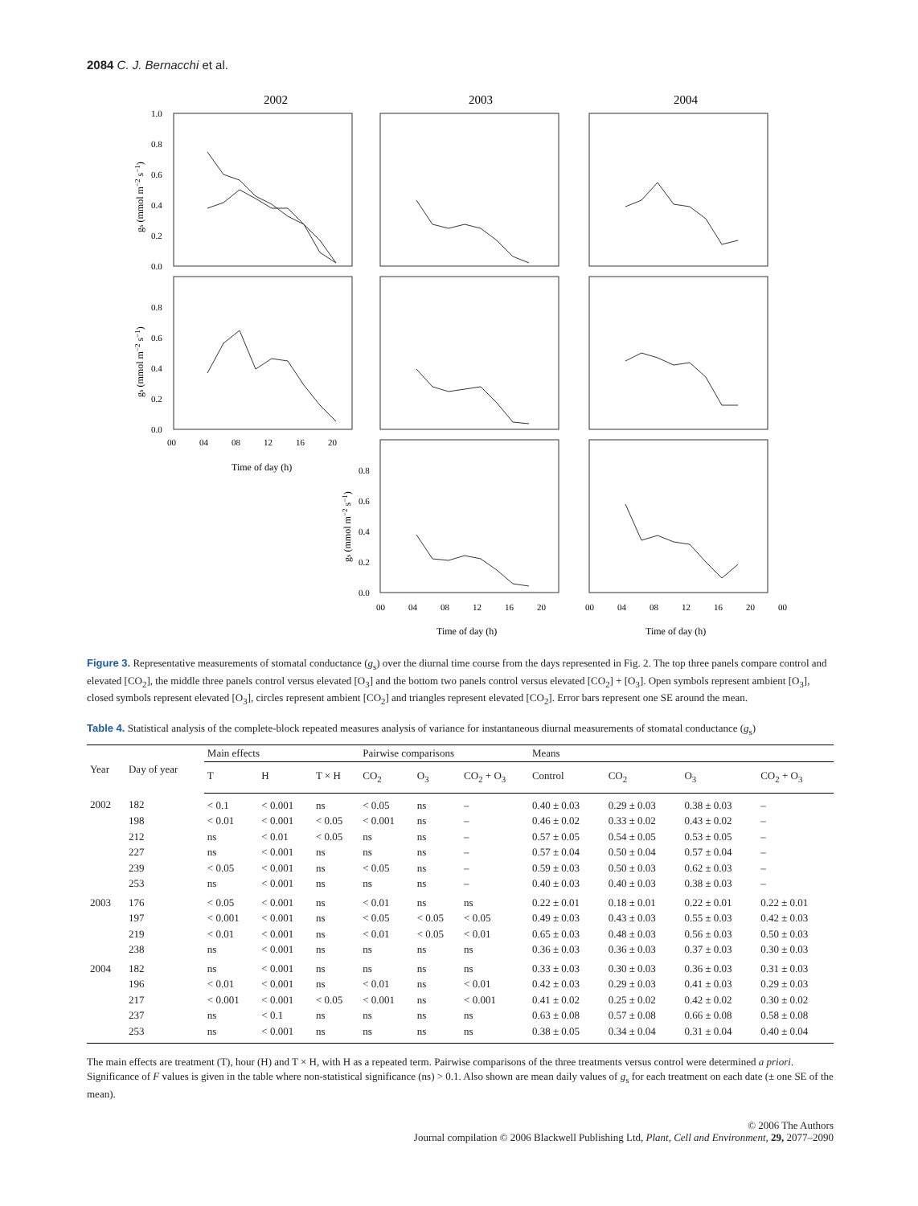2084 C. J. Bernacchi et al.
2002
2003
2004
1.0
0.8
0.6
0.4
0.2
0.0
0.8
0.6
0.4
0.2
0.0
00
04
08
12
16
20
0.8
0.6
0.4
0.2
0.0
00
04
08
12
16
20
00
04
08
12
16
20
00
Time of day (h)
Time of day (h)
Time of day (h)
gs (mmol m−2 s−1)
gs (mmol m−2 s−1)
gs (mmol m−2 s−1)
Figure 3. Representative measurements of stomatal conductance (g<sub>s</sub>) over the diurnal time course from the days represented in Fig. 2. The top three panels compare control and elevated [CO<sub>2</sub>], the middle three panels control versus elevated [O<sub>3</sub>] and the bottom two panels control versus elevated [CO<sub>2</sub>] + [O<sub>3</sub>]. Open symbols represent ambient [O<sub>3</sub>], closed symbols represent elevated [O<sub>3</sub>], circles represent ambient [CO<sub>2</sub>] and triangles represent elevated [CO<sub>2</sub>]. Error bars represent one SE around the mean.
Table 4. Statistical analysis of the complete-block repeated measures analysis of variance for instantaneous diurnal measurements of stomatal conductance (g<sub>s</sub>)
| Year | Day of year | Main effects | | | Pairwise comparisons | | | Means | | | |
| --- | --- | --- | --- | --- | --- | --- | --- | --- | --- | --- | --- |
| | | T | H | T × H | CO<sub>2</sub> | O<sub>3</sub> | CO<sub>2</sub> + O<sub>3</sub> | Control | CO<sub>2</sub> | O<sub>3</sub> | CO<sub>2</sub> + O<sub>3</sub> |
| 2002 | 182 | < 0.1 | < 0.001 | ns | < 0.05 | ns | – | 0.40 ± 0.03 | 0.29 ± 0.03 | 0.38 ± 0.03 | – |
| | 198 | < 0.01 | < 0.001 | < 0.05 | < 0.001 | ns | – | 0.46 ± 0.02 | 0.33 ± 0.02 | 0.43 ± 0.02 | – |
| | 212 | ns | < 0.01 | < 0.05 | ns | ns | – | 0.57 ± 0.05 | 0.54 ± 0.05 | 0.53 ± 0.05 | – |
| | 227 | ns | < 0.001 | ns | ns | ns | – | 0.57 ± 0.04 | 0.50 ± 0.04 | 0.57 ± 0.04 | – |
| | 239 | < 0.05 | < 0.001 | ns | < 0.05 | ns | – | 0.59 ± 0.03 | 0.50 ± 0.03 | 0.62 ± 0.03 | – |
| | 253 | ns | < 0.001 | ns | ns | ns | – | 0.40 ± 0.03 | 0.40 ± 0.03 | 0.38 ± 0.03 | – |
| 2003 | 176 | < 0.05 | < 0.001 | ns | < 0.01 | ns | ns | 0.22 ± 0.01 | 0.18 ± 0.01 | 0.22 ± 0.01 | 0.22 ± 0.01 |
| | 197 | < 0.001 | < 0.001 | ns | < 0.05 | < 0.05 | < 0.05 | 0.49 ± 0.03 | 0.43 ± 0.03 | 0.55 ± 0.03 | 0.42 ± 0.03 |
| | 219 | < 0.01 | < 0.001 | ns | < 0.01 | < 0.05 | < 0.01 | 0.65 ± 0.03 | 0.48 ± 0.03 | 0.56 ± 0.03 | 0.50 ± 0.03 |
| | 238 | ns | < 0.001 | ns | ns | ns | ns | 0.36 ± 0.03 | 0.36 ± 0.03 | 0.37 ± 0.03 | 0.30 ± 0.03 |
| 2004 | 182 | ns | < 0.001 | ns | ns | ns | ns | 0.33 ± 0.03 | 0.30 ± 0.03 | 0.36 ± 0.03 | 0.31 ± 0.03 |
| | 196 | < 0.01 | < 0.001 | ns | < 0.01 | ns | < 0.01 | 0.42 ± 0.03 | 0.29 ± 0.03 | 0.41 ± 0.03 | 0.29 ± 0.03 |
| | 217 | < 0.001 | < 0.001 | < 0.05 | < 0.001 | ns | < 0.001 | 0.41 ± 0.02 | 0.25 ± 0.02 | 0.42 ± 0.02 | 0.30 ± 0.02 |
| | 237 | ns | < 0.1 | ns | ns | ns | ns | 0.63 ± 0.08 | 0.57 ± 0.08 | 0.66 ± 0.08 | 0.58 ± 0.08 |
| | 253 | ns | < 0.001 | ns | ns | ns | ns | 0.38 ± 0.05 | 0.34 ± 0.04 | 0.31 ± 0.04 | 0.40 ± 0.04 |
The main effects are treatment (T), hour (H) and T × H, with H as a repeated term. Pairwise comparisons of the three treatments versus control were determined a priori. Significance of F values is given in the table where non-statistical significance (ns) > 0.1. Also shown are mean daily values of g<sub>s</sub> for each treatment on each date (± one SE of the mean).
© 2006 The Authors
Journal compilation © 2006 Blackwell Publishing Ltd, Plant, Cell and Environment, 29, 2077–2090